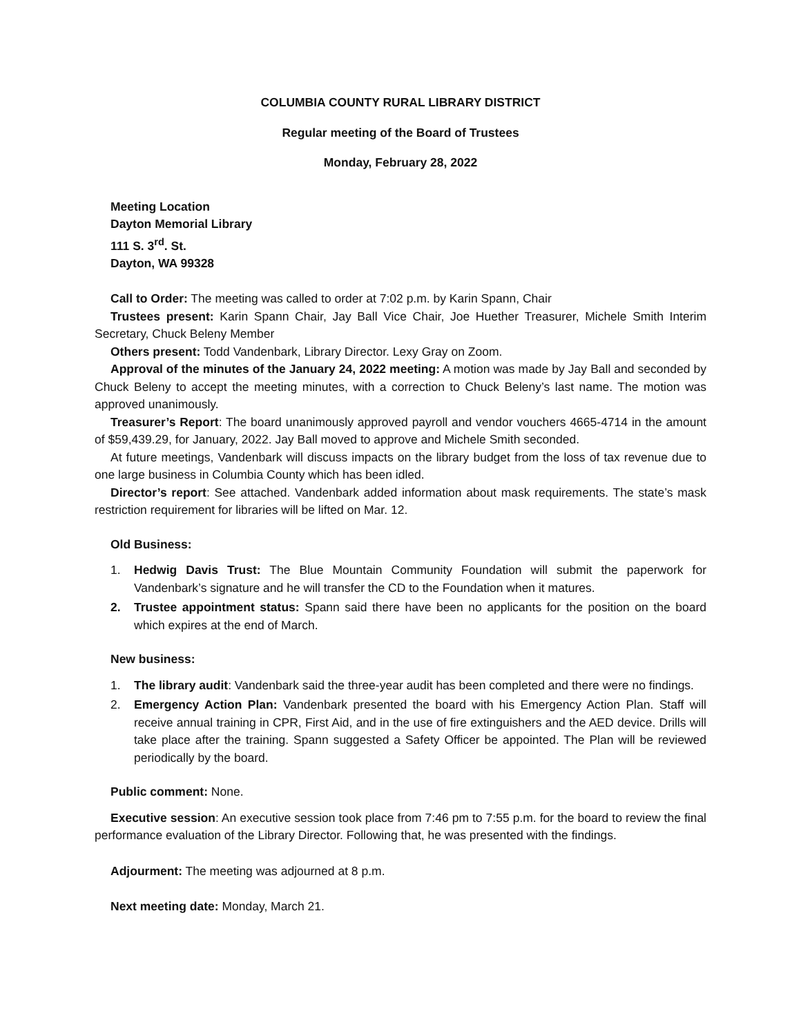COLUMBIA COUNTY RURAL LIBRARY DISTRICT
Regular meeting of the Board of Trustees
Monday, February 28, 2022
Meeting Location
Dayton Memorial Library
111 S. 3<sup>rd</sup>. St.
Dayton, WA 99328
Call to Order: The meeting was called to order at 7:02 p.m. by Karin Spann, Chair
Trustees present: Karin Spann Chair, Jay Ball Vice Chair, Joe Huether Treasurer, Michele Smith Interim Secretary, Chuck Beleny Member
Others present: Todd Vandenbark, Library Director. Lexy Gray on Zoom.
Approval of the minutes of the January 24, 2022 meeting: A motion was made by Jay Ball and seconded by Chuck Beleny to accept the meeting minutes, with a correction to Chuck Beleny’s last name. The motion was approved unanimously.
Treasurer’s Report: The board unanimously approved payroll and vendor vouchers 4665-4714 in the amount of $59,439.29, for January, 2022. Jay Ball moved to approve and Michele Smith seconded.
At future meetings, Vandenbark will discuss impacts on the library budget from the loss of tax revenue due to one large business in Columbia County which has been idled.
Director’s report: See attached. Vandenbark added information about mask requirements. The state’s mask restriction requirement for libraries will be lifted on Mar. 12.
Old Business:
1. Hedwig Davis Trust: The Blue Mountain Community Foundation will submit the paperwork for Vandenbark’s signature and he will transfer the CD to the Foundation when it matures.
2. Trustee appointment status: Spann said there have been no applicants for the position on the board which expires at the end of March.
New business:
1. The library audit: Vandenbark said the three-year audit has been completed and there were no findings.
2. Emergency Action Plan: Vandenbark presented the board with his Emergency Action Plan. Staff will receive annual training in CPR, First Aid, and in the use of fire extinguishers and the AED device. Drills will take place after the training. Spann suggested a Safety Officer be appointed. The Plan will be reviewed periodically by the board.
Public comment: None.
Executive session: An executive session took place from 7:46 pm to 7:55 p.m. for the board to review the final performance evaluation of the Library Director. Following that, he was presented with the findings.
Adjourment: The meeting was adjourned at 8 p.m.
Next meeting date: Monday, March 21.